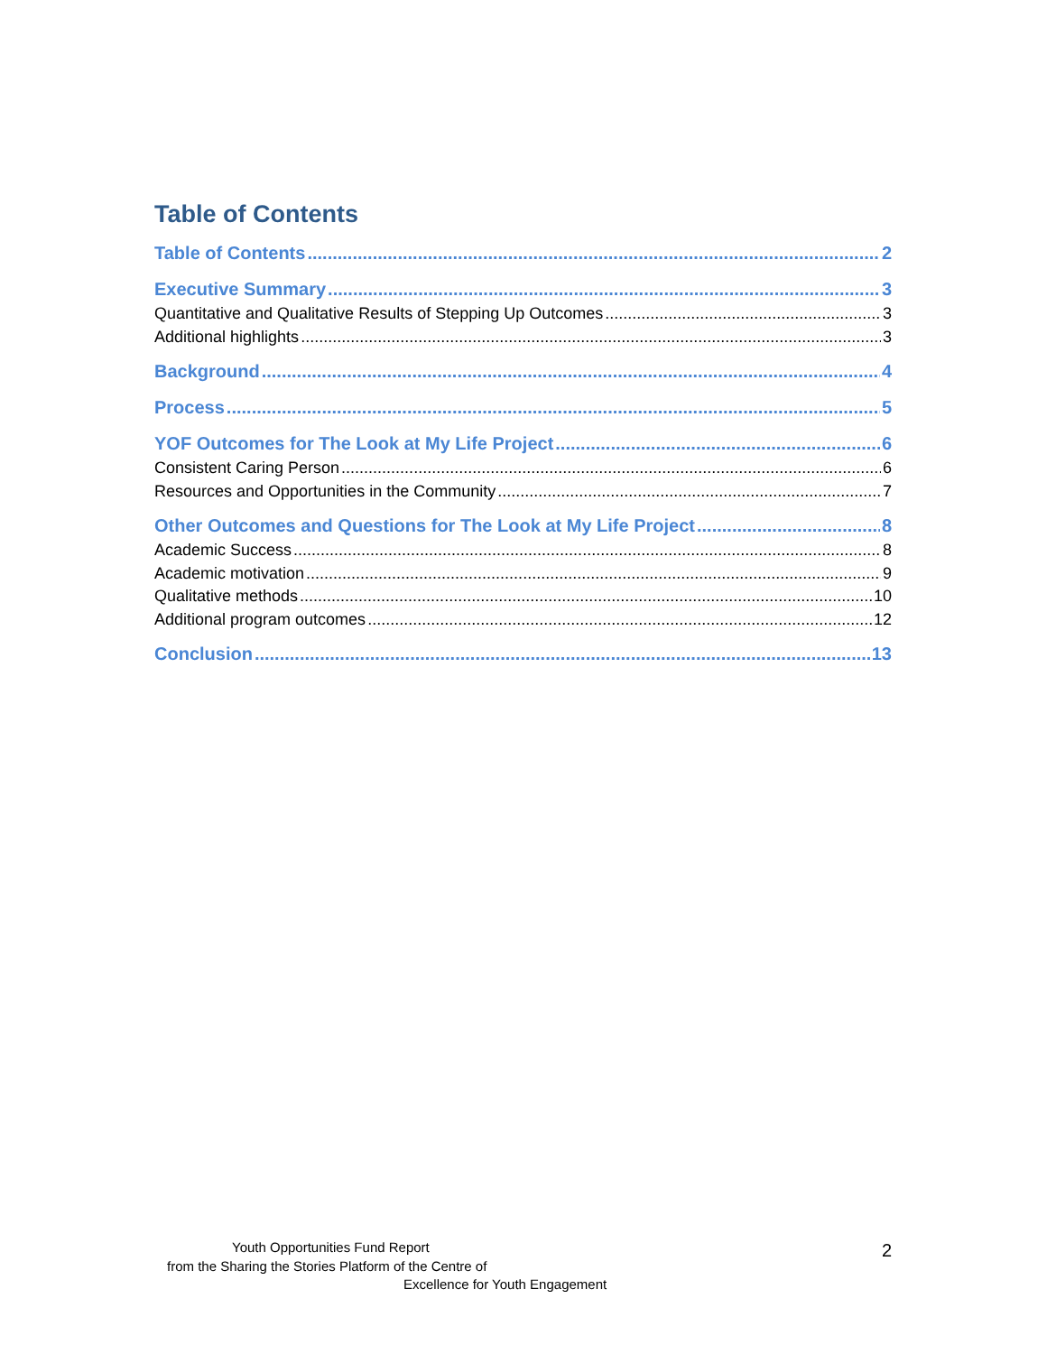Table of Contents
Table of Contents 2
Executive Summary 3
Quantitative and Qualitative Results of Stepping Up Outcomes 3
Additional highlights 3
Background 4
Process 5
YOF Outcomes for The Look at My Life Project 6
Consistent Caring Person 6
Resources and Opportunities in the Community 7
Other Outcomes and Questions for The Look at My Life Project 8
Academic Success 8
Academic motivation 9
Qualitative methods 10
Additional program outcomes 12
Conclusion 13
Youth Opportunities Fund Report
from the Sharing the Stories Platform of the Centre of
Excellence for Youth Engagement
2